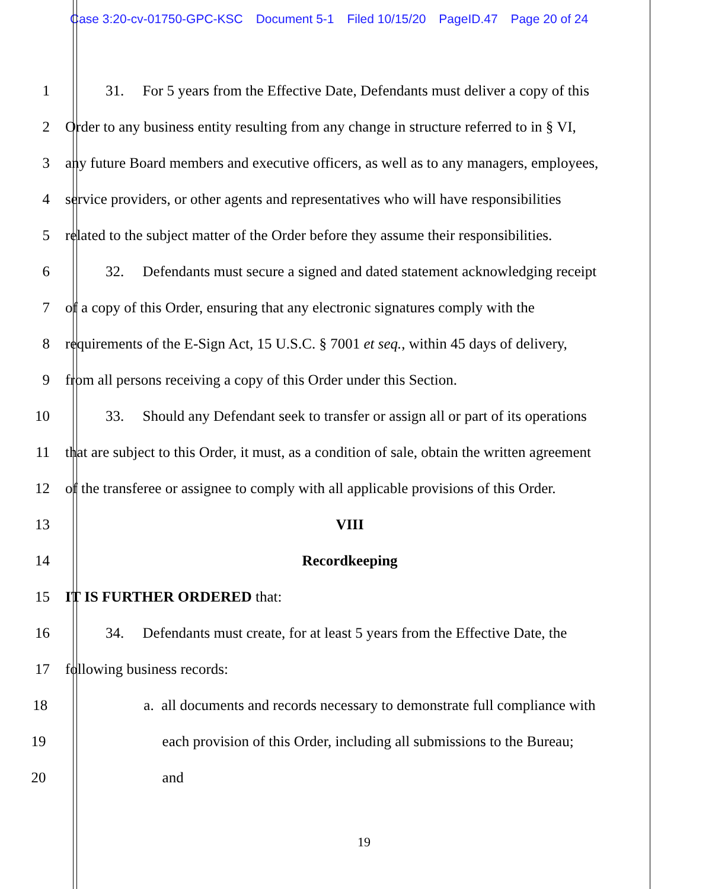Case 3:20-cv-01750-GPC-KSC Document 5-1 Filed 10/15/20 PageID.47 Page 20 of 24
1 31. For 5 years from the Effective Date, Defendants must deliver a copy of this
2 Order to any business entity resulting from any change in structure referred to in § VI,
3 any future Board members and executive officers, as well as to any managers, employees,
4 service providers, or other agents and representatives who will have responsibilities
5 related to the subject matter of the Order before they assume their responsibilities.
6 32. Defendants must secure a signed and dated statement acknowledging receipt
7 of a copy of this Order, ensuring that any electronic signatures comply with the
8 requirements of the E-Sign Act, 15 U.S.C. § 7001 et seq., within 45 days of delivery,
9 from all persons receiving a copy of this Order under this Section.
10 33. Should any Defendant seek to transfer or assign all or part of its operations
11 that are subject to this Order, it must, as a condition of sale, obtain the written agreement
12 of the transferee or assignee to comply with all applicable provisions of this Order.
13 VIII
14 Recordkeeping
15 IT IS FURTHER ORDERED that:
16 34. Defendants must create, for at least 5 years from the Effective Date, the
17 following business records:
18 a. all documents and records necessary to demonstrate full compliance with
19 each provision of this Order, including all submissions to the Bureau;
20 and
19